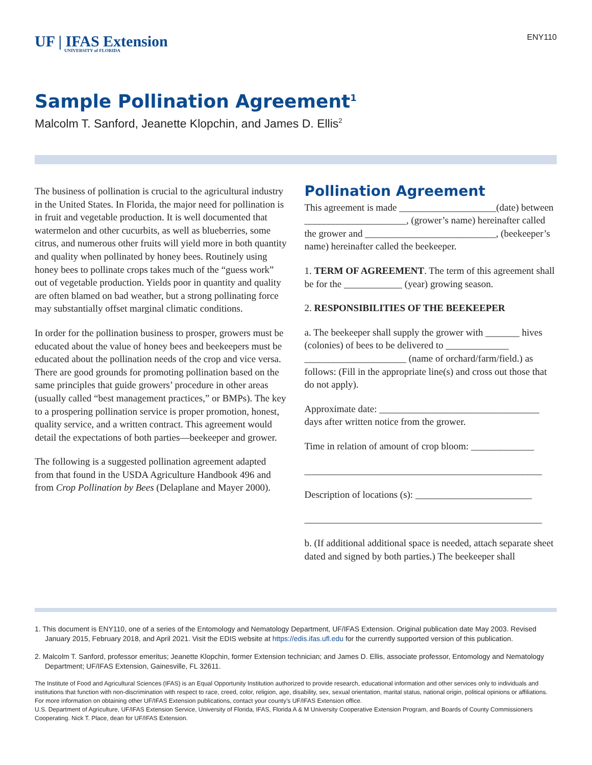UF | IFAS Extension
UNIVERSITY of FLORIDA
ENY110
Sample Pollination Agreement<sup>1</sup>
Malcolm T. Sanford, Jeanette Klopchin, and James D. Ellis<sup>2</sup>
The business of pollination is crucial to the agricultural industry in the United States. In Florida, the major need for pollination is in fruit and vegetable production. It is well documented that watermelon and other cucurbits, as well as blueberries, some citrus, and numerous other fruits will yield more in both quantity and quality when pollinated by honey bees. Routinely using honey bees to pollinate crops takes much of the “guess work” out of vegetable production. Yields poor in quantity and quality are often blamed on bad weather, but a strong pollinating force may substantially offset marginal climatic conditions.
In order for the pollination business to prosper, growers must be educated about the value of honey bees and beekeepers must be educated about the pollination needs of the crop and vice versa. There are good grounds for promoting pollination based on the same principles that guide growers’ procedure in other areas (usually called “best management practices,” or BMPs). The key to a prospering pollination service is proper promotion, honest, quality service, and a written contract. This agreement would detail the expectations of both parties—beekeeper and grower.
The following is a suggested pollination agreement adapted from that found in the USDA Agriculture Handbook 496 and from Crop Pollination by Bees (Delaplane and Mayer 2000).
Pollination Agreement
This agreement is made ____________________(date) between _____________________, (grower’s name) hereinafter called the grower and ___________________________, (beekeeper’s name) hereinafter called the beekeeper.
1. TERM OF AGREEMENT. The term of this agreement shall be for the ____________ (year) growing season.
2. RESPONSIBILITIES OF THE BEEKEEPER
a. The beekeeper shall supply the grower with _______ hives (colonies) of bees to be delivered to _____________ _____________________ (name of orchard/farm/field.) as follows: (Fill in the appropriate line(s) and cross out those that do not apply).
Approximate date: _________________________________ days after written notice from the grower.
Time in relation of amount of crop bloom: _____________
_________________________________________________
Description of locations (s): ________________________
_________________________________________________
b. (If additional additional space is needed, attach separate sheet dated and signed by both parties.) The beekeeper shall
1. This document is ENY110, one of a series of the Entomology and Nematology Department, UF/IFAS Extension. Original publication date May 2003. Revised January 2015, February 2018, and April 2021. Visit the EDIS website at https://edis.ifas.ufl.edu for the currently supported version of this publication.
2. Malcolm T. Sanford, professor emeritus; Jeanette Klopchin, former Extension technician; and James D. Ellis, associate professor, Entomology and Nematology Department; UF/IFAS Extension, Gainesville, FL 32611.
The Institute of Food and Agricultural Sciences (IFAS) is an Equal Opportunity Institution authorized to provide research, educational information and other services only to individuals and institutions that function with non-discrimination with respect to race, creed, color, religion, age, disability, sex, sexual orientation, marital status, national origin, political opinions or affiliations. For more information on obtaining other UF/IFAS Extension publications, contact your county’s UF/IFAS Extension office.
U.S. Department of Agriculture, UF/IFAS Extension Service, University of Florida, IFAS, Florida A & M University Cooperative Extension Program, and Boards of County Commissioners Cooperating. Nick T. Place, dean for UF/IFAS Extension.